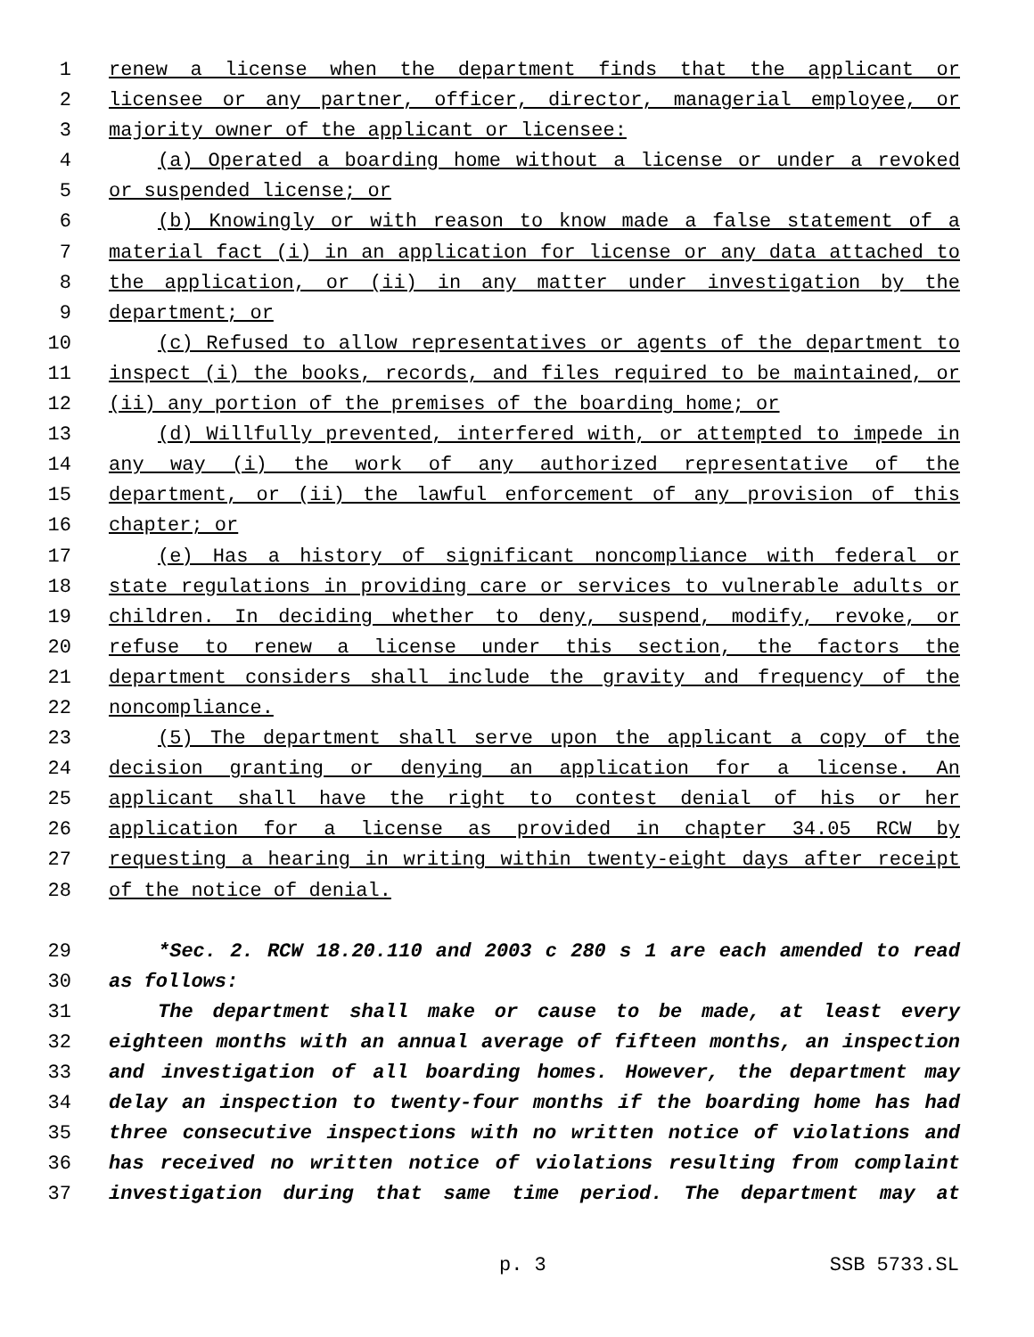1 renew a license when the department finds that the applicant or
2 licensee or any partner, officer, director, managerial employee, or
3 majority owner of the applicant or licensee:
4 (a) Operated a boarding home without a license or under a revoked
5 or suspended license; or
6 (b) Knowingly or with reason to know made a false statement of a
7 material fact (i) in an application for license or any data attached to
8 the application, or (ii) in any matter under investigation by the
9 department; or
10 (c) Refused to allow representatives or agents of the department to
11 inspect (i) the books, records, and files required to be maintained, or
12 (ii) any portion of the premises of the boarding home; or
13 (d) Willfully prevented, interfered with, or attempted to impede in
14 any way (i) the work of any authorized representative of the
15 department, or (ii) the lawful enforcement of any provision of this
16 chapter; or
17 (e) Has a history of significant noncompliance with federal or
18 state regulations in providing care or services to vulnerable adults or
19 children. In deciding whether to deny, suspend, modify, revoke, or
20 refuse to renew a license under this section, the factors the
21 department considers shall include the gravity and frequency of the
22 noncompliance.
23 (5) The department shall serve upon the applicant a copy of the
24 decision granting or denying an application for a license. An
25 applicant shall have the right to contest denial of his or her
26 application for a license as provided in chapter 34.05 RCW by
27 requesting a hearing in writing within twenty-eight days after receipt
28 of the notice of denial.
29 *Sec. 2. RCW 18.20.110 and 2003 c 280 s 1 are each amended to read
30 as follows:
31 The department shall make or cause to be made, at least every
32 eighteen months with an annual average of fifteen months, an inspection
33 and investigation of all boarding homes. However, the department may
34 delay an inspection to twenty-four months if the boarding home has had
35 three consecutive inspections with no written notice of violations and
36 has received no written notice of violations resulting from complaint
37 investigation during that same time period. The department may at
p. 3 SSB 5733.SL